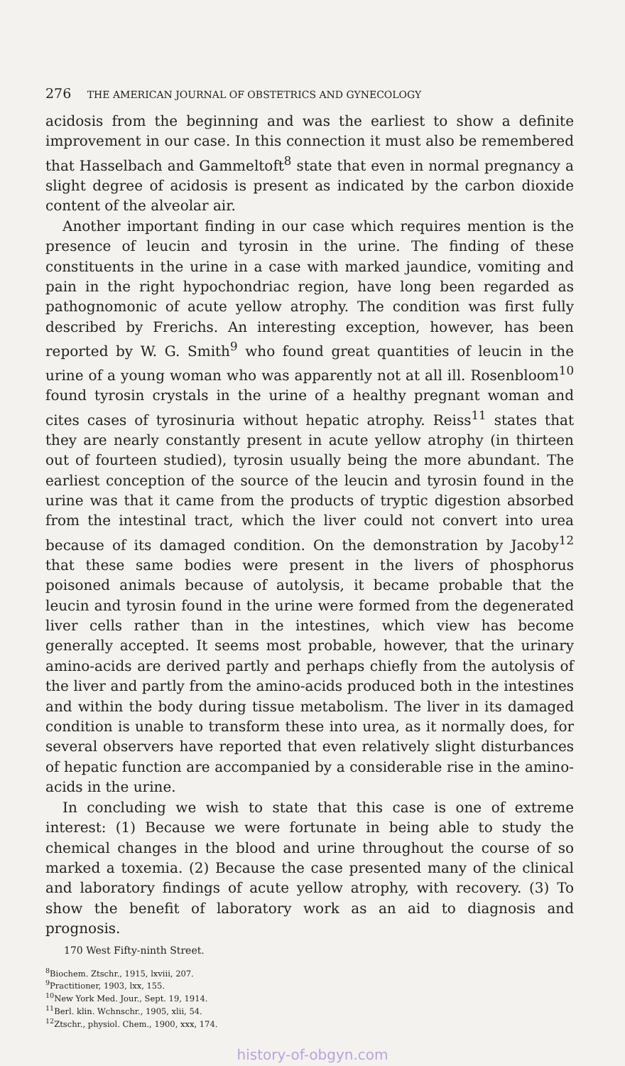276 THE AMERICAN JOURNAL OF OBSTETRICS AND GYNECOLOGY
acidosis from the beginning and was the earliest to show a definite improvement in our case. In this connection it must also be remembered that Hasselbach and Gammeltoft<sup>8</sup> state that even in normal pregnancy a slight degree of acidosis is present as indicated by the carbon dioxide content of the alveolar air.
Another important finding in our case which requires mention is the presence of leucin and tyrosin in the urine. The finding of these constituents in the urine in a case with marked jaundice, vomiting and pain in the right hypochondriac region, have long been regarded as pathognomonic of acute yellow atrophy. The condition was first fully described by Frerichs. An interesting exception, however, has been reported by W. G. Smith<sup>9</sup> who found great quantities of leucin in the urine of a young woman who was apparently not at all ill. Rosenbloom<sup>10</sup> found tyrosin crystals in the urine of a healthy pregnant woman and cites cases of tyrosinuria without hepatic atrophy. Reiss<sup>11</sup> states that they are nearly constantly present in acute yellow atrophy (in thirteen out of fourteen studied), tyrosin usually being the more abundant. The earliest conception of the source of the leucin and tyrosin found in the urine was that it came from the products of tryptic digestion absorbed from the intestinal tract, which the liver could not convert into urea because of its damaged condition. On the demonstration by Jacoby<sup>12</sup> that these same bodies were present in the livers of phosphorus poisoned animals because of autolysis, it became probable that the leucin and tyrosin found in the urine were formed from the degenerated liver cells rather than in the intestines, which view has become generally accepted. It seems most probable, however, that the urinary amino-acids are derived partly and perhaps chiefly from the autolysis of the liver and partly from the amino-acids produced both in the intestines and within the body during tissue metabolism. The liver in its damaged condition is unable to transform these into urea, as it normally does, for several observers have reported that even relatively slight disturbances of hepatic function are accompanied by a considerable rise in the amino-acids in the urine.
In concluding we wish to state that this case is one of extreme interest: (1) Because we were fortunate in being able to study the chemical changes in the blood and urine throughout the course of so marked a toxemia. (2) Because the case presented many of the clinical and laboratory findings of acute yellow atrophy, with recovery. (3) To show the benefit of laboratory work as an aid to diagnosis and prognosis.
170 West Fifty-ninth Street.
<sup>8</sup> Biochem. Ztschr., 1915, lxviii, 207.
<sup>9</sup> Practitioner, 1903, lxx, 155.
<sup>10</sup> New York Med. Jour., Sept. 19, 1914.
<sup>11</sup> Berl. klin. Wchnschr., 1905, xlii, 54.
<sup>12</sup> Ztschr., physiol. Chem., 1900, xxx, 174.
history-of-obgyn.com